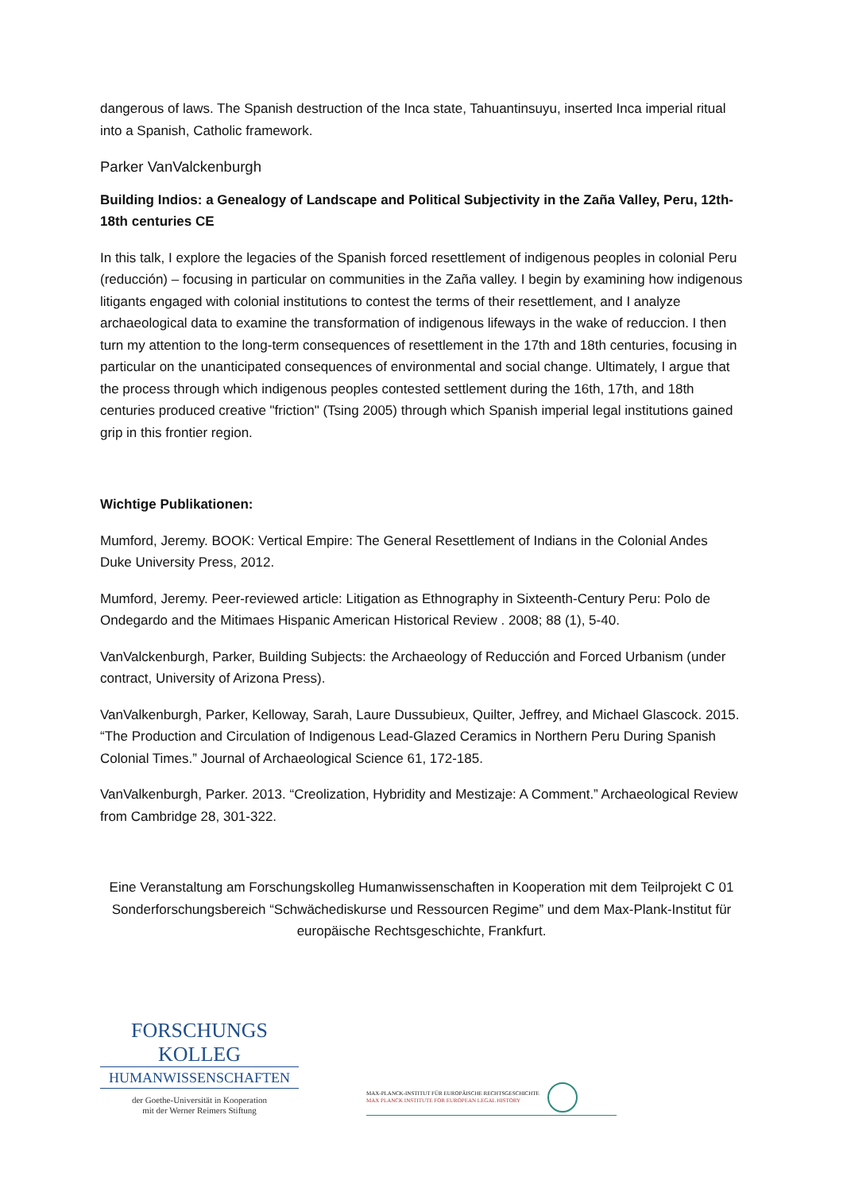dangerous of laws. The Spanish destruction of the Inca state, Tahuantinsuyu, inserted Inca imperial ritual into a Spanish, Catholic framework.
Parker VanValckenburgh
Building Indios: a Genealogy of Landscape and Political Subjectivity in the Zaña Valley, Peru, 12th-18th centuries CE
In this talk, I explore the legacies of the Spanish forced resettlement of indigenous peoples in colonial Peru (reducción) – focusing in particular on communities in the Zaña valley. I begin by examining how indigenous litigants engaged with colonial institutions to contest the terms of their resettlement, and I analyze archaeological data to examine the transformation of indigenous lifeways in the wake of reduccion. I then turn my attention to the long-term consequences of resettlement in the 17th and 18th centuries, focusing in particular on the unanticipated consequences of environmental and social change. Ultimately, I argue that the process through which indigenous peoples contested settlement during the 16th, 17th, and 18th centuries produced creative "friction" (Tsing 2005) through which Spanish imperial legal institutions gained grip in this frontier region.
Wichtige Publikationen:
Mumford, Jeremy. BOOK: Vertical Empire: The General Resettlement of Indians in the Colonial Andes Duke University Press, 2012.
Mumford, Jeremy. Peer-reviewed article: Litigation as Ethnography in Sixteenth-Century Peru: Polo de Ondegardo and the Mitimaes Hispanic American Historical Review . 2008; 88 (1), 5-40.
VanValckenburgh, Parker, Building Subjects: the Archaeology of Reducción and Forced Urbanism (under contract, University of Arizona Press).
VanValkenburgh, Parker, Kelloway, Sarah, Laure Dussubieux, Quilter, Jeffrey, and Michael Glascock. 2015. “The Production and Circulation of Indigenous Lead-Glazed Ceramics in Northern Peru During Spanish Colonial Times.” Journal of Archaeological Science 61, 172-185.
VanValkenburgh, Parker. 2013. “Creolization, Hybridity and Mestizaje: A Comment.” Archaeological Review from Cambridge 28, 301-322.
Eine Veranstaltung am Forschungskolleg Humanwissenschaften in Kooperation mit dem Teilprojekt C 01 Sonderforschungsbereich “Schwächediskurse und Ressourcen Regime” und dem Max-Plank-Institut für europäische Rechtsgeschichte, Frankfurt.
FORSCHUNGS KOLLEG
HUMANWISSENSCHAFTEN
der Goethe-Universität in Kooperation
mit der Werner Reimers Stiftung
MAX-PLANCK-INSTITUT FÜR EUROPÄISCHE RECHTSGESCHICHTE
MAX PLANCK INSTITUTE FOR EUROPEAN LEGAL HISTORY